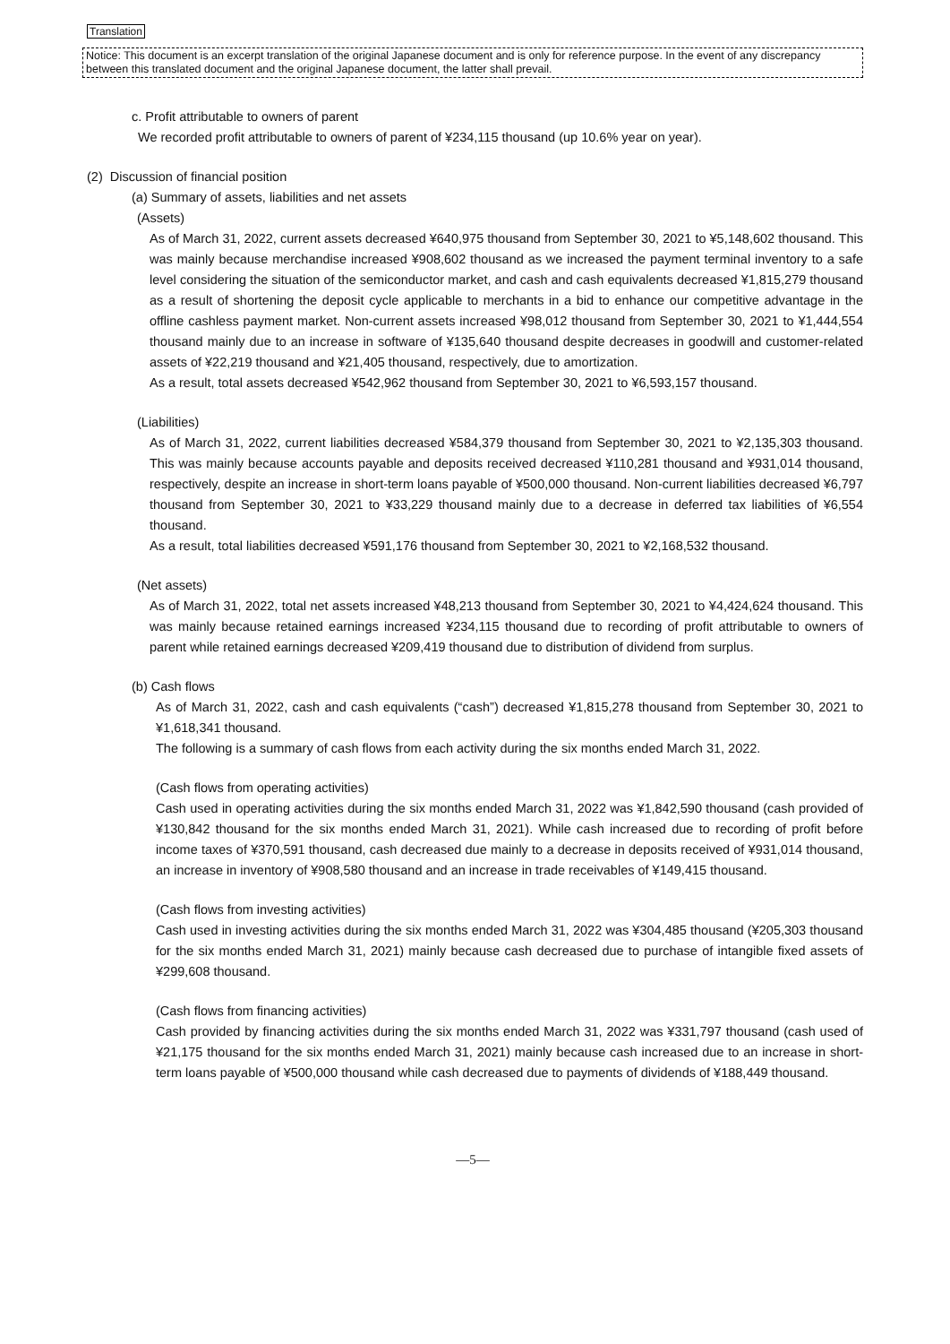Translation
Notice: This document is an excerpt translation of the original Japanese document and is only for reference purpose. In the event of any discrepancy between this translated document and the original Japanese document, the latter shall prevail.
c. Profit attributable to owners of parent
We recorded profit attributable to owners of parent of ¥234,115 thousand (up 10.6% year on year).
(2) Discussion of financial position
(a) Summary of assets, liabilities and net assets
(Assets)
As of March 31, 2022, current assets decreased ¥640,975 thousand from September 30, 2021 to ¥5,148,602 thousand. This was mainly because merchandise increased ¥908,602 thousand as we increased the payment terminal inventory to a safe level considering the situation of the semiconductor market, and cash and cash equivalents decreased ¥1,815,279 thousand as a result of shortening the deposit cycle applicable to merchants in a bid to enhance our competitive advantage in the offline cashless payment market. Non-current assets increased ¥98,012 thousand from September 30, 2021 to ¥1,444,554 thousand mainly due to an increase in software of ¥135,640 thousand despite decreases in goodwill and customer-related assets of ¥22,219 thousand and ¥21,405 thousand, respectively, due to amortization.
As a result, total assets decreased ¥542,962 thousand from September 30, 2021 to ¥6,593,157 thousand.
(Liabilities)
As of March 31, 2022, current liabilities decreased ¥584,379 thousand from September 30, 2021 to ¥2,135,303 thousand. This was mainly because accounts payable and deposits received decreased ¥110,281 thousand and ¥931,014 thousand, respectively, despite an increase in short-term loans payable of ¥500,000 thousand. Non-current liabilities decreased ¥6,797 thousand from September 30, 2021 to ¥33,229 thousand mainly due to a decrease in deferred tax liabilities of ¥6,554 thousand.
As a result, total liabilities decreased ¥591,176 thousand from September 30, 2021 to ¥2,168,532 thousand.
(Net assets)
As of March 31, 2022, total net assets increased ¥48,213 thousand from September 30, 2021 to ¥4,424,624 thousand. This was mainly because retained earnings increased ¥234,115 thousand due to recording of profit attributable to owners of parent while retained earnings decreased ¥209,419 thousand due to distribution of dividend from surplus.
(b) Cash flows
As of March 31, 2022, cash and cash equivalents (“cash”) decreased ¥1,815,278 thousand from September 30, 2021 to ¥1,618,341 thousand.
The following is a summary of cash flows from each activity during the six months ended March 31, 2022.
(Cash flows from operating activities)
Cash used in operating activities during the six months ended March 31, 2022 was ¥1,842,590 thousand (cash provided of ¥130,842 thousand for the six months ended March 31, 2021). While cash increased due to recording of profit before income taxes of ¥370,591 thousand, cash decreased due mainly to a decrease in deposits received of ¥931,014 thousand, an increase in inventory of ¥908,580 thousand and an increase in trade receivables of ¥149,415 thousand.
(Cash flows from investing activities)
Cash used in investing activities during the six months ended March 31, 2022 was ¥304,485 thousand (¥205,303 thousand for the six months ended March 31, 2021) mainly because cash decreased due to purchase of intangible fixed assets of ¥299,608 thousand.
(Cash flows from financing activities)
Cash provided by financing activities during the six months ended March 31, 2022 was ¥331,797 thousand (cash used of ¥21,175 thousand for the six months ended March 31, 2021) mainly because cash increased due to an increase in short-term loans payable of ¥500,000 thousand while cash decreased due to payments of dividends of ¥188,449 thousand.
—5—